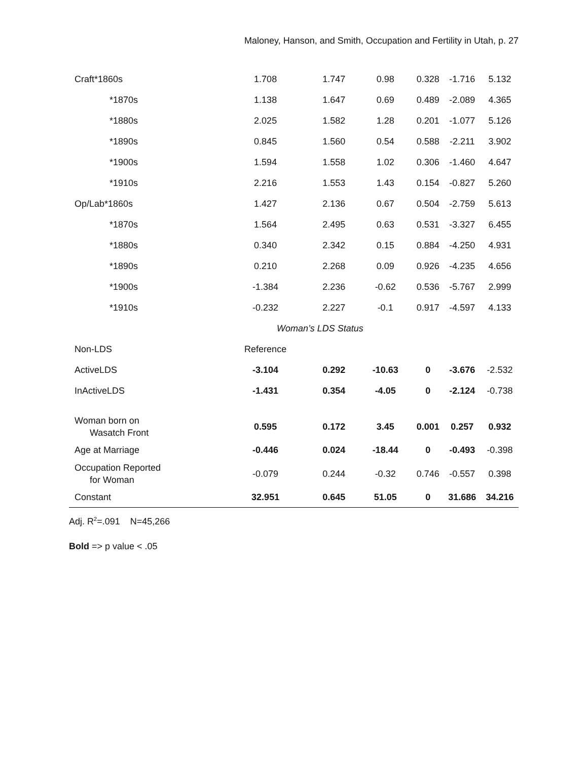Maloney, Hanson, and Smith, Occupation and Fertility in Utah, p. 27
| Craft*1860s | 1.708 | 1.747 | 0.98 | 0.328 | -1.716 | 5.132 |
| *1870s | 1.138 | 1.647 | 0.69 | 0.489 | -2.089 | 4.365 |
| *1880s | 2.025 | 1.582 | 1.28 | 0.201 | -1.077 | 5.126 |
| *1890s | 0.845 | 1.560 | 0.54 | 0.588 | -2.211 | 3.902 |
| *1900s | 1.594 | 1.558 | 1.02 | 0.306 | -1.460 | 4.647 |
| *1910s | 2.216 | 1.553 | 1.43 | 0.154 | -0.827 | 5.260 |
| Op/Lab*1860s | 1.427 | 2.136 | 0.67 | 0.504 | -2.759 | 5.613 |
| *1870s | 1.564 | 2.495 | 0.63 | 0.531 | -3.327 | 6.455 |
| *1880s | 0.340 | 2.342 | 0.15 | 0.884 | -4.250 | 4.931 |
| *1890s | 0.210 | 2.268 | 0.09 | 0.926 | -4.235 | 4.656 |
| *1900s | -1.384 | 2.236 | -0.62 | 0.536 | -5.767 | 2.999 |
| *1910s | -0.232 | 2.227 | -0.1 | 0.917 | -4.597 | 4.133 |
| | Woman’s LDS Status | | | | | |
| Non-LDS | Reference | | | | | |
| ActiveLDS | -3.104 | 0.292 | -10.63 | 0 | -3.676 | -2.532 |
| InActiveLDS | -1.431 | 0.354 | -4.05 | 0 | -2.124 | -0.738 |
| Woman born on Wasatch Front | 0.595 | 0.172 | 3.45 | 0.001 | 0.257 | 0.932 |
| Age at Marriage | -0.446 | 0.024 | -18.44 | 0 | -0.493 | -0.398 |
| Occupation Reported for Woman | -0.079 | 0.244 | -0.32 | 0.746 | -0.557 | 0.398 |
| Constant | 32.951 | 0.645 | 51.05 | 0 | 31.686 | 34.216 |
Adj. R<sup>2</sup>=.091 N=45,266
Bold => p value < .05